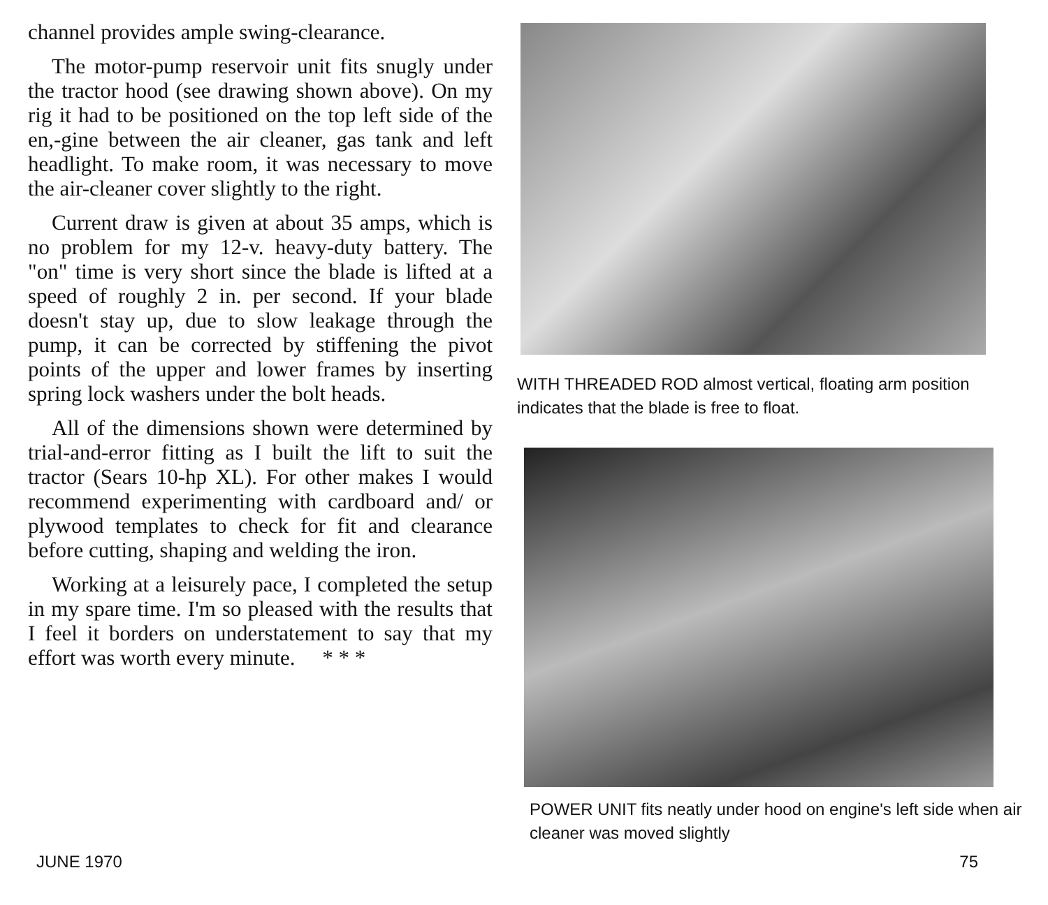channel provides ample swing-clearance.
The motor-pump reservoir unit fits snugly under the tractor hood (see drawing shown above). On my rig it had to be positioned on the top left side of the en,-gine between the air cleaner, gas tank and left headlight. To make room, it was necessary to move the air-cleaner cover slightly to the right.
Current draw is given at about 35 amps, which is no problem for my 12-v. heavy-duty battery. The "on" time is very short since the blade is lifted at a speed of roughly 2 in. per second. If your blade doesn't stay up, due to slow leakage through the pump, it can be corrected by stiffening the pivot points of the upper and lower frames by inserting spring lock washers under the bolt heads.
All of the dimensions shown were determined by trial-and-error fitting as I built the lift to suit the tractor (Sears 10-hp XL). For other makes I would recommend experimenting with cardboard and/ or plywood templates to check for fit and clearance before cutting, shaping and welding the iron.
Working at a leisurely pace, I completed the setup in my spare time. I'm so pleased with the results that I feel it borders on understatement to say that my effort was worth every minute. * * *
WITH THREADED ROD almost vertical, floating arm position indicates that the blade is free to float.
POWER UNIT fits neatly under hood on engine's left side when air cleaner was moved slightly
JUNE 1970 75